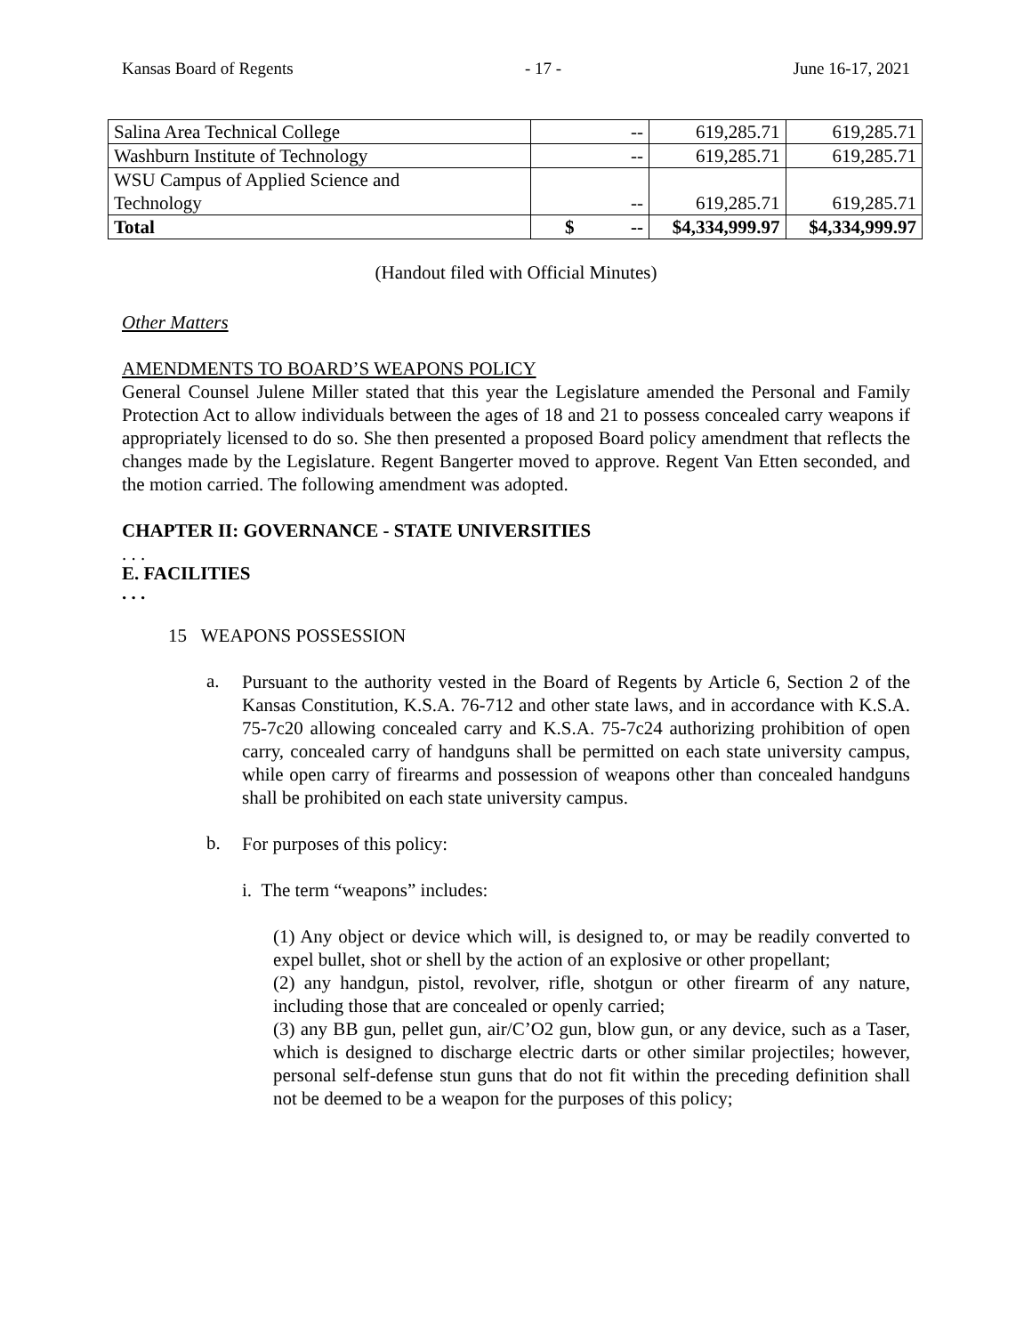Kansas Board of Regents - 17 - June 16-17, 2021
| Salina Area Technical College | -- | 619,285.71 | 619,285.71 |
| Washburn Institute of Technology | -- | 619,285.71 | 619,285.71 |
| WSU Campus of Applied Science and Technology | -- | 619,285.71 | 619,285.71 |
| Total | $ -- | $4,334,999.97 | $4,334,999.97 |
(Handout filed with Official Minutes)
Other Matters
AMENDMENTS TO BOARD’S WEAPONS POLICY
General Counsel Julene Miller stated that this year the Legislature amended the Personal and Family Protection Act to allow individuals between the ages of 18 and 21 to possess concealed carry weapons if appropriately licensed to do so. She then presented a proposed Board policy amendment that reflects the changes made by the Legislature. Regent Bangerter moved to approve. Regent Van Etten seconded, and the motion carried. The following amendment was adopted.
CHAPTER II: GOVERNANCE - STATE UNIVERSITIES
. . .
E. FACILITIES
. . .
15 WEAPONS POSSESSION
a.
Pursuant to the authority vested in the Board of Regents by Article 6, Section 2 of the Kansas Constitution, K.S.A. 76-712 and other state laws, and in accordance with K.S.A. 75-7c20 allowing concealed carry and K.S.A. 75-7c24 authorizing prohibition of open carry, concealed carry of handguns shall be permitted on each state university campus, while open carry of firearms and possession of weapons other than concealed handguns shall be prohibited on each state university campus.
b.
For purposes of this policy:
i. The term “weapons” includes:
(1) Any object or device which will, is designed to, or may be readily converted to expel bullet, shot or shell by the action of an explosive or other propellant;
(2) any handgun, pistol, revolver, rifle, shotgun or other firearm of any nature, including those that are concealed or openly carried;
(3) any BB gun, pellet gun, air/C’O2 gun, blow gun, or any device, such as a Taser, which is designed to discharge electric darts or other similar projectiles; however, personal self-defense stun guns that do not fit within the preceding definition shall not be deemed to be a weapon for the purposes of this policy;